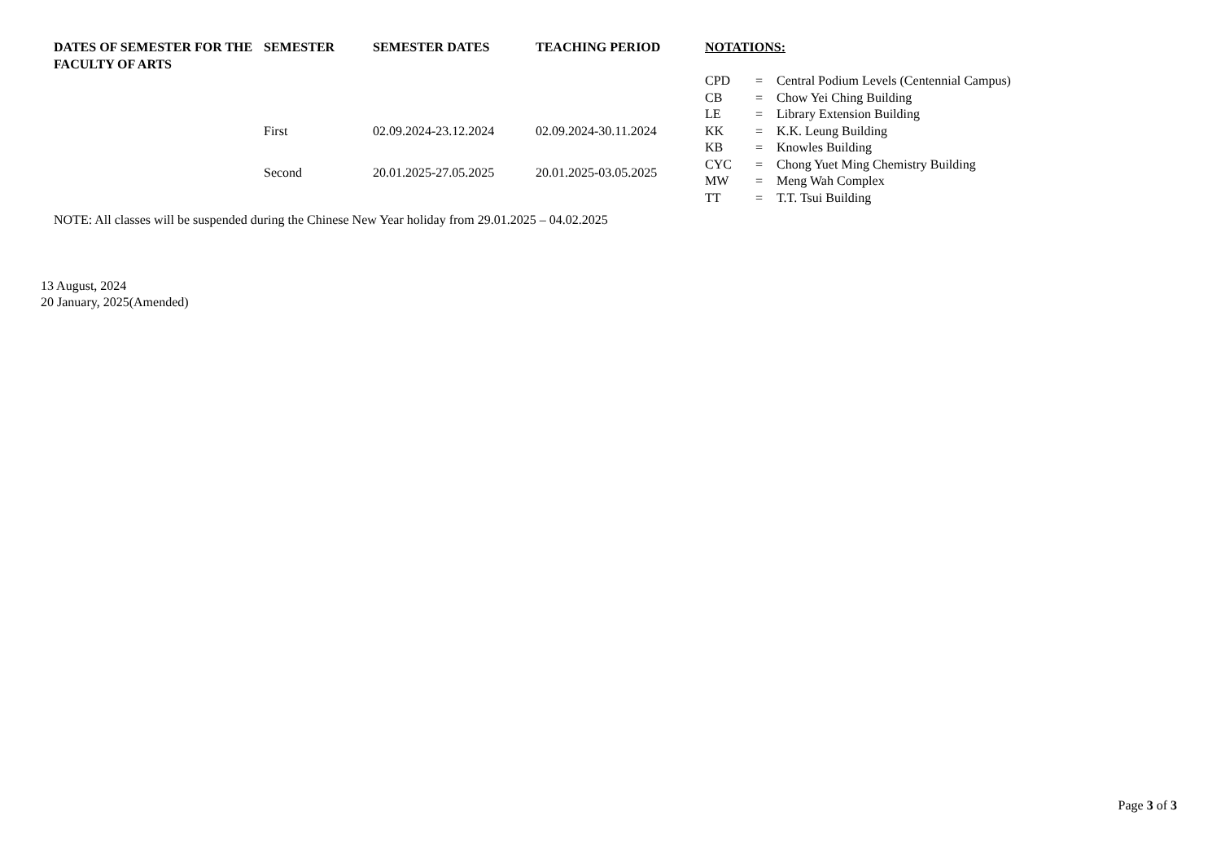| DATES OF SEMESTER FOR THE FACULTY OF ARTS | SEMESTER | SEMESTER DATES | TEACHING PERIOD |
| --- | --- | --- | --- |
| | First | 02.09.2024-23.12.2024 | 02.09.2024-30.11.2024 |
| | Second | 20.01.2025-27.05.2025 | 20.01.2025-03.05.2025 |
| NOTATIONS: | | |
| --- | --- | --- |
| CPD | = | Central Podium Levels (Centennial Campus) |
| CB | = | Chow Yei Ching Building |
| LE | = | Library Extension Building |
| KK | = | K.K. Leung Building |
| KB | = | Knowles Building |
| CYC | = | Chong Yuet Ming Chemistry Building |
| MW | = | Meng Wah Complex |
| TT | = | T.T. Tsui Building |
NOTE: All classes will be suspended during the Chinese New Year holiday from 29.01.2025 – 04.02.2025
13 August, 2024
20 January, 2025(Amended)
Page 3 of 3